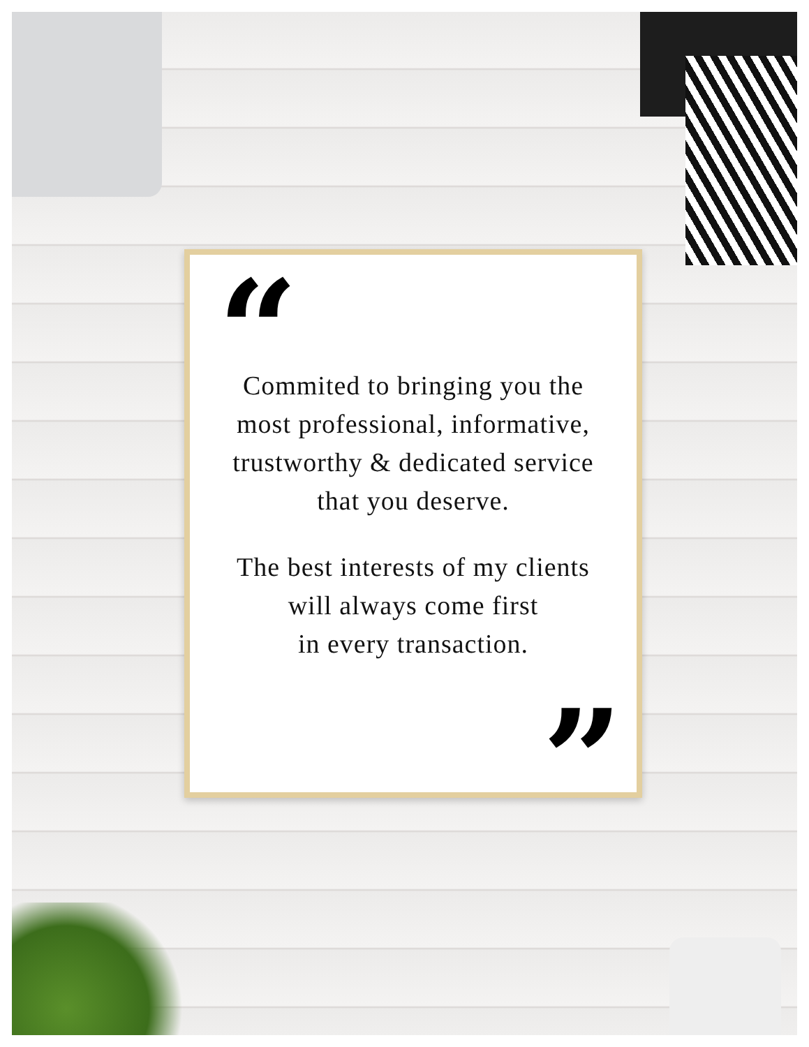“
Commited to bringing you the
most professional, informative,
trustworthy & dedicated service
that you deserve.
The best interests of my clients
will always come first
in every transaction.
”